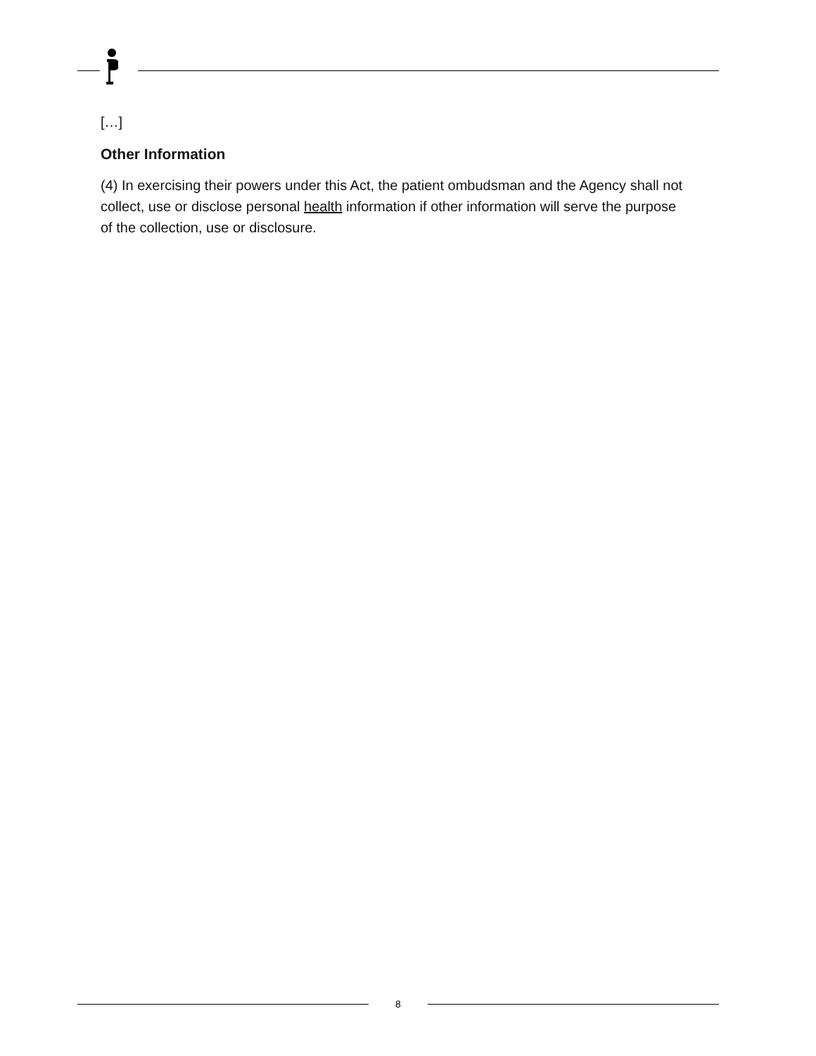[…]
Other Information
(4) In exercising their powers under this Act, the patient ombudsman and the Agency shall not collect, use or disclose personal health information if other information will serve the purpose of the collection, use or disclosure.
8